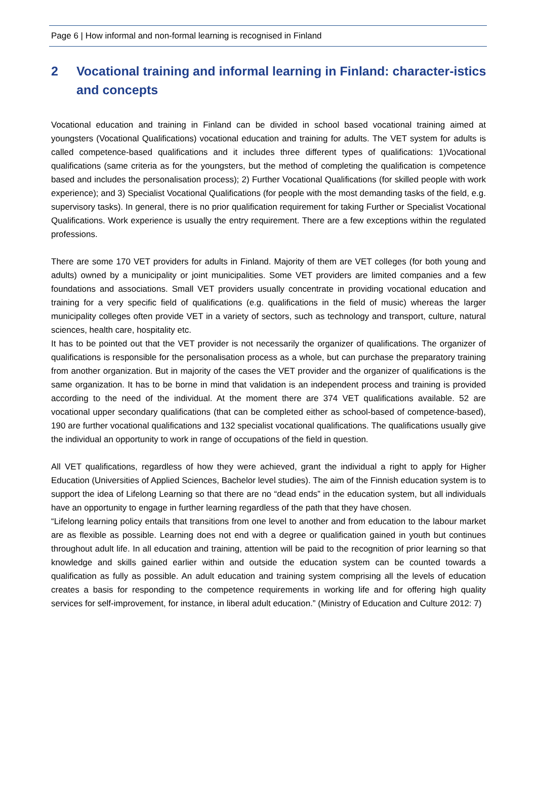Page 6 | How informal and non-formal learning is recognised in Finland
2 Vocational training and informal learning in Finland: character-istics and concepts
Vocational education and training in Finland can be divided in school based vocational training aimed at youngsters (Vocational Qualifications) vocational education and training for adults. The VET system for adults is called competence-based qualifications and it includes three different types of qualifications: 1)Vocational qualifications (same criteria as for the youngsters, but the method of completing the qualification is competence based and includes the personalisation process); 2) Further Vocational Qualifications (for skilled people with work experience); and 3) Specialist Vocational Qualifications (for people with the most demanding tasks of the field, e.g. supervisory tasks). In general, there is no prior qualification requirement for taking Further or Specialist Vocational Qualifications. Work experience is usually the entry requirement. There are a few exceptions within the regulated professions.
There are some 170 VET providers for adults in Finland. Majority of them are VET colleges (for both young and adults) owned by a municipality or joint municipalities. Some VET providers are limited companies and a few foundations and associations. Small VET providers usually concentrate in providing vocational education and training for a very specific field of qualifications (e.g. qualifications in the field of music) whereas the larger municipality colleges often provide VET in a variety of sectors, such as technology and transport, culture, natural sciences, health care, hospitality etc.
It has to be pointed out that the VET provider is not necessarily the organizer of qualifications. The organizer of qualifications is responsible for the personalisation process as a whole, but can purchase the preparatory training from another organization. But in majority of the cases the VET provider and the organizer of qualifications is the same organization. It has to be borne in mind that validation is an independent process and training is provided according to the need of the individual. At the moment there are 374 VET qualifications available. 52 are vocational upper secondary qualifications (that can be completed either as school-based of competence-based), 190 are further vocational qualifications and 132 specialist vocational qualifications. The qualifications usually give the individual an opportunity to work in range of occupations of the field in question.
All VET qualifications, regardless of how they were achieved, grant the individual a right to apply for Higher Education (Universities of Applied Sciences, Bachelor level studies). The aim of the Finnish education system is to support the idea of Lifelong Learning so that there are no “dead ends” in the education system, but all individuals have an opportunity to engage in further learning regardless of the path that they have chosen.
“Lifelong learning policy entails that transitions from one level to another and from education to the labour market are as flexible as possible. Learning does not end with a degree or qualification gained in youth but continues throughout adult life. In all education and training, attention will be paid to the recognition of prior learning so that knowledge and skills gained earlier within and outside the education system can be counted towards a qualification as fully as possible. An adult education and training system comprising all the levels of education creates a basis for responding to the competence requirements in working life and for offering high quality services for self-improvement, for instance, in liberal adult education.” (Ministry of Education and Culture 2012: 7)